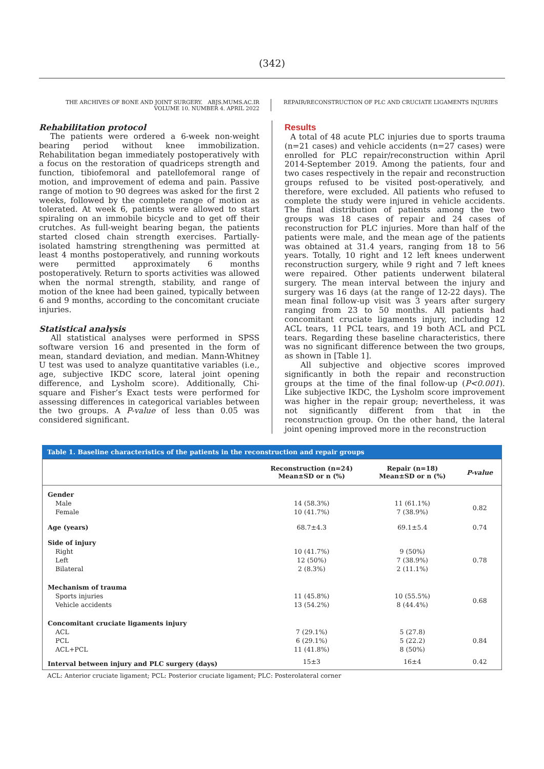(342)
THE ARCHIVES OF BONE AND JOINT SURGERY. ABJS.MUMS.AC.IR
VOLUME 10. NUMBER 4. APRIL 2022
REPAIR/RECONSTRUCTION OF PLC AND CRUCIATE LIGAMENTS INJURIES
Rehabilitation protocol
The patients were ordered a 6-week non-weight bearing period without knee immobilization. Rehabilitation began immediately postoperatively with a focus on the restoration of quadriceps strength and function, tibiofemoral and patellofemoral range of motion, and improvement of edema and pain. Passive range of motion to 90 degrees was asked for the first 2 weeks, followed by the complete range of motion as tolerated. At week 6, patients were allowed to start spiraling on an immobile bicycle and to get off their crutches. As full-weight bearing began, the patients started closed chain strength exercises. Partially-isolated hamstring strengthening was permitted at least 4 months postoperatively, and running workouts were permitted approximately 6 months postoperatively. Return to sports activities was allowed when the normal strength, stability, and range of motion of the knee had been gained, typically between 6 and 9 months, according to the concomitant cruciate injuries.
Statistical analysis
All statistical analyses were performed in SPSS software version 16 and presented in the form of mean, standard deviation, and median. Mann-Whitney U test was used to analyze quantitative variables (i.e., age, subjective IKDC score, lateral joint opening difference, and Lysholm score). Additionally, Chi-square and Fisher’s Exact tests were performed for assessing differences in categorical variables between the two groups. A P-value of less than 0.05 was considered significant.
Results
A total of 48 acute PLC injuries due to sports trauma (n=21 cases) and vehicle accidents (n=27 cases) were enrolled for PLC repair/reconstruction within April 2014-September 2019. Among the patients, four and two cases respectively in the repair and reconstruction groups refused to be visited post-operatively, and therefore, were excluded. All patients who refused to complete the study were injured in vehicle accidents. The final distribution of patients among the two groups was 18 cases of repair and 24 cases of reconstruction for PLC injuries. More than half of the patients were male, and the mean age of the patients was obtained at 31.4 years, ranging from 18 to 56 years. Totally, 10 right and 12 left knees underwent reconstruction surgery, while 9 right and 7 left knees were repaired. Other patients underwent bilateral surgery. The mean interval between the injury and surgery was 16 days (at the range of 12-22 days). The mean final follow-up visit was 3 years after surgery ranging from 23 to 50 months. All patients had concomitant cruciate ligaments injury, including 12 ACL tears, 11 PCL tears, and 19 both ACL and PCL tears. Regarding these baseline characteristics, there was no significant difference between the two groups, as shown in [Table 1].
All subjective and objective scores improved significantly in both the repair and reconstruction groups at the time of the final follow-up (P<0.001). Like subjective IKDC, the Lysholm score improvement was higher in the repair group; nevertheless, it was not significantly different from that in the reconstruction group. On the other hand, the lateral joint opening improved more in the reconstruction
Table 1. Baseline characteristics of the patients in the reconstruction and repair groups
| | Reconstruction (n=24) Mean±SD or n (%) | Repair (n=18) Mean±SD or n (%) | P-value |
| --- | --- | --- | --- |
| Gender | | | |
| Male | 14 (58.3%) | 11 (61.1%) | 0.82 |
| Female | 10 (41.7%) | 7 (38.9%) | |
| Age (years) | 68.7±4.3 | 69.1±5.4 | 0.74 |
| Side of injury | | | |
| Right | 10 (41.7%) | 9 (50%) | 0.78 |
| Left | 12 (50%) | 7 (38.9%) | |
| Bilateral | 2 (8.3%) | 2 (11.1%) | |
| Mechanism of trauma | | | |
| Sports injuries | 11 (45.8%) | 10 (55.5%) | 0.68 |
| Vehicle accidents | 13 (54.2%) | 8 (44.4%) | |
| Concomitant cruciate ligaments injury | | | |
| ACL | 7 (29.1%) | 5 (27.8) | 0.84 |
| PCL | 6 (29.1%) | 5 (22.2) | |
| ACL+PCL | 11 (41.8%) | 8 (50%) | |
| Interval between injury and PLC surgery (days) | 15±3 | 16±4 | 0.42 |
ACL: Anterior cruciate ligament; PCL: Posterior cruciate ligament; PLC: Posterolateral corner